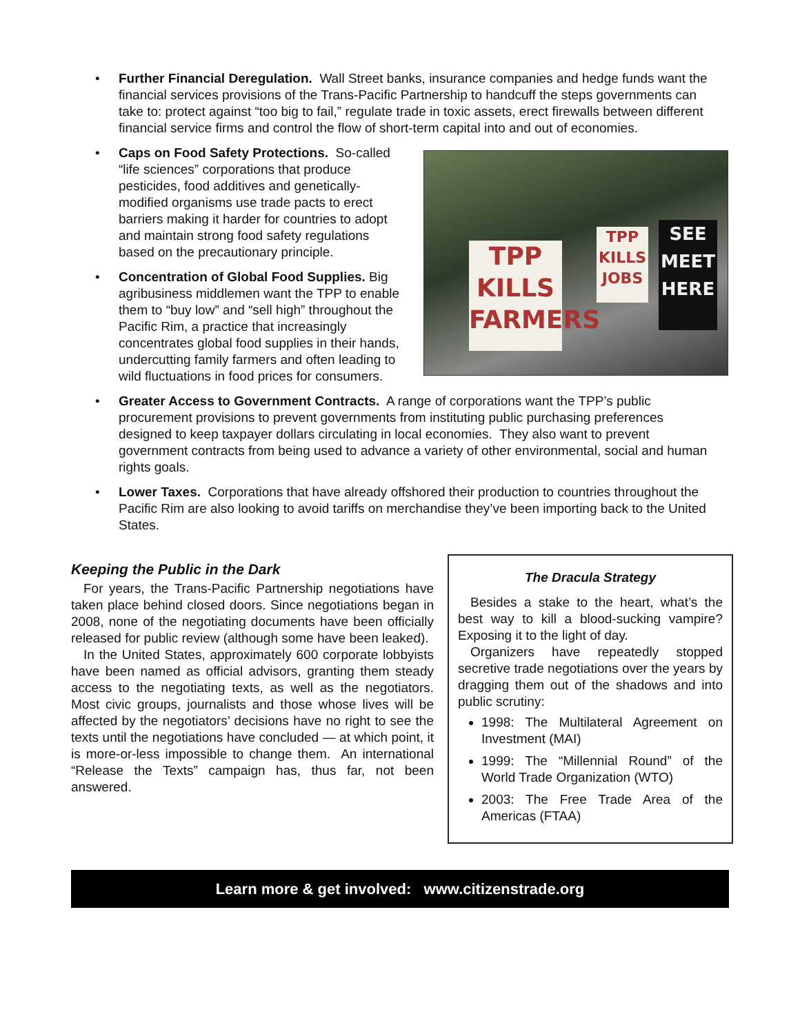• Further Financial Deregulation. Wall Street banks, insurance companies and hedge funds want the financial services provisions of the Trans-Pacific Partnership to handcuff the steps governments can take to: protect against “too big to fail,” regulate trade in toxic assets, erect firewalls between different financial service firms and control the flow of short-term capital into and out of economies.
• Caps on Food Safety Protections. So-called “life sciences” corporations that produce pesticides, food additives and genetically-modified organisms use trade pacts to erect barriers making it harder for countries to adopt and maintain strong food safety regulations based on the precautionary principle.
• Concentration of Global Food Supplies. Big agribusiness middlemen want the TPP to enable them to “buy low” and “sell high” throughout the Pacific Rim, a practice that increasingly concentrates global food supplies in their hands, undercutting family farmers and often leading to wild fluctuations in food prices for consumers.
TPP
KILLS
FARMERS
TPP
KILLS
JOBS
SEE
MEET
HERE
• Greater Access to Government Contracts. A range of corporations want the TPP’s public procurement provisions to prevent governments from instituting public purchasing preferences designed to keep taxpayer dollars circulating in local economies. They also want to prevent government contracts from being used to advance a variety of other environmental, social and human rights goals.
• Lower Taxes. Corporations that have already offshored their production to countries throughout the Pacific Rim are also looking to avoid tariffs on merchandise they’ve been importing back to the United States.
Keeping the Public in the Dark
For years, the Trans-Pacific Partnership negotiations have taken place behind closed doors. Since negotiations began in 2008, none of the negotiating documents have been officially released for public review (although some have been leaked).
In the United States, approximately 600 corporate lobbyists have been named as official advisors, granting them steady access to the negotiating texts, as well as the negotiators. Most civic groups, journalists and those whose lives will be affected by the negotiators’ decisions have no right to see the texts until the negotiations have concluded — at which point, it is more-or-less impossible to change them. An international “Release the Texts” campaign has, thus far, not been answered.
The Dracula Strategy
Besides a stake to the heart, what’s the best way to kill a blood-sucking vampire? Exposing it to the light of day.
Organizers have repeatedly stopped secretive trade negotiations over the years by dragging them out of the shadows and into public scrutiny:
1998: The Multilateral Agreement on Investment (MAI)
1999: The “Millennial Round” of the World Trade Organization (WTO)
2003: The Free Trade Area of the Americas (FTAA)
Learn more & get involved: www.citizenstrade.org